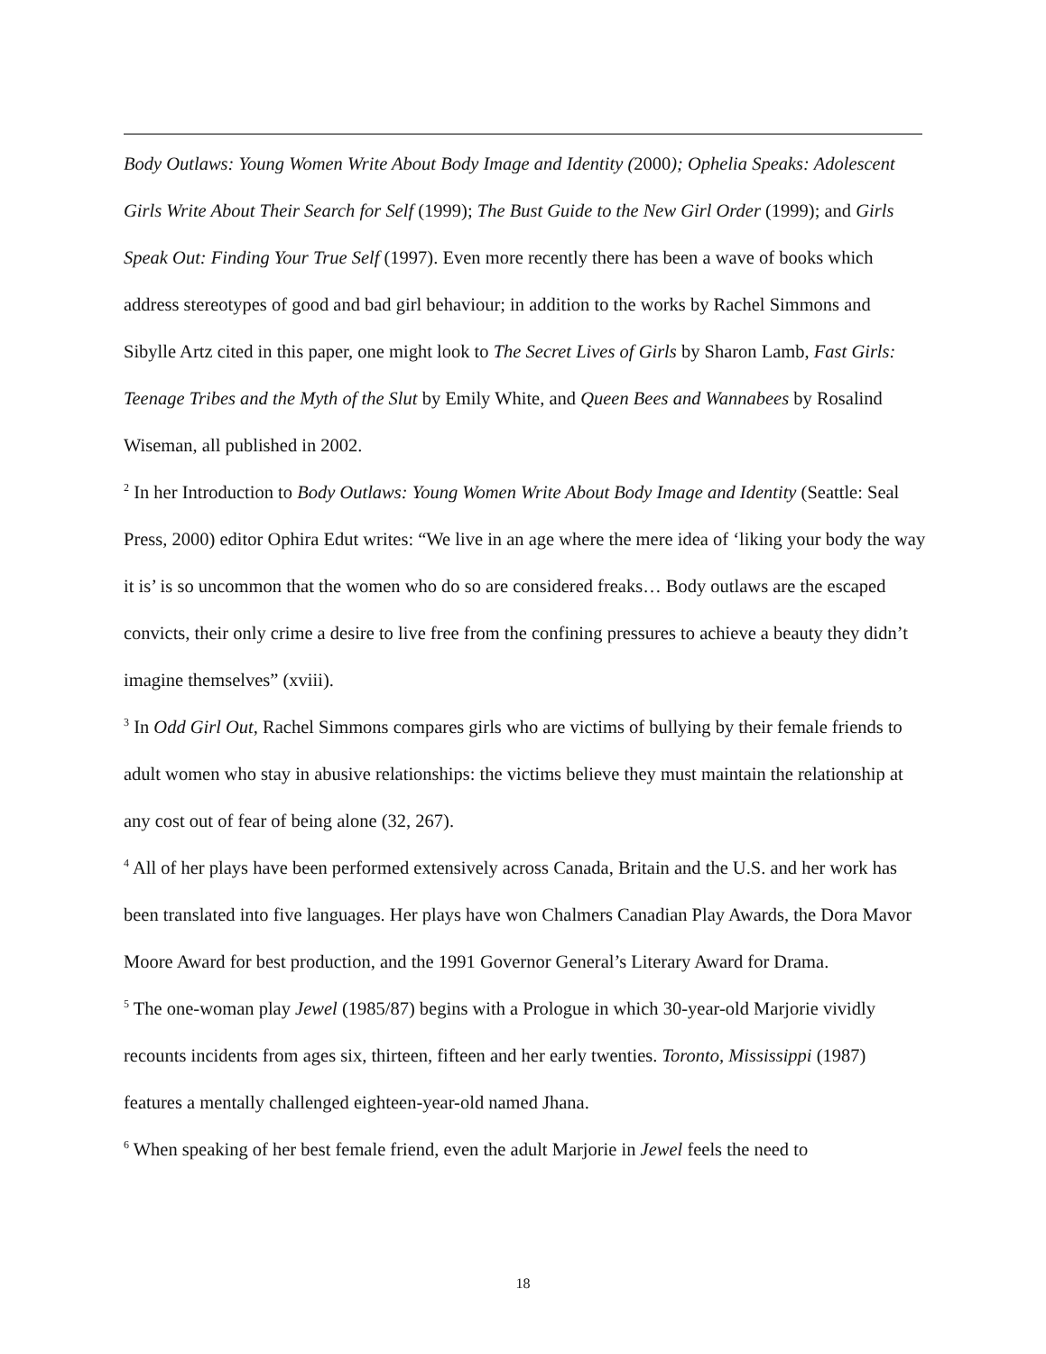Body Outlaws: Young Women Write About Body Image and Identity (2000); Ophelia Speaks: Adolescent Girls Write About Their Search for Self (1999); The Bust Guide to the New Girl Order (1999); and Girls Speak Out: Finding Your True Self (1997). Even more recently there has been a wave of books which address stereotypes of good and bad girl behaviour; in addition to the works by Rachel Simmons and Sibylle Artz cited in this paper, one might look to The Secret Lives of Girls by Sharon Lamb, Fast Girls: Teenage Tribes and the Myth of the Slut by Emily White, and Queen Bees and Wannabees by Rosalind Wiseman, all published in 2002.
<sup>2</sup> In her Introduction to Body Outlaws: Young Women Write About Body Image and Identity (Seattle: Seal Press, 2000) editor Ophira Edut writes: “We live in an age where the mere idea of ‘liking your body the way it is’ is so uncommon that the women who do so are considered freaks… Body outlaws are the escaped convicts, their only crime a desire to live free from the confining pressures to achieve a beauty they didn’t imagine themselves” (xviii).
<sup>3</sup> In Odd Girl Out, Rachel Simmons compares girls who are victims of bullying by their female friends to adult women who stay in abusive relationships: the victims believe they must maintain the relationship at any cost out of fear of being alone (32, 267).
<sup>4</sup> All of her plays have been performed extensively across Canada, Britain and the U.S. and her work has been translated into five languages. Her plays have won Chalmers Canadian Play Awards, the Dora Mavor Moore Award for best production, and the 1991 Governor General’s Literary Award for Drama.
<sup>5</sup> The one-woman play Jewel (1985/87) begins with a Prologue in which 30-year-old Marjorie vividly recounts incidents from ages six, thirteen, fifteen and her early twenties. Toronto, Mississippi (1987) features a mentally challenged eighteen-year-old named Jhana.
<sup>6</sup> When speaking of her best female friend, even the adult Marjorie in Jewel feels the need to
18